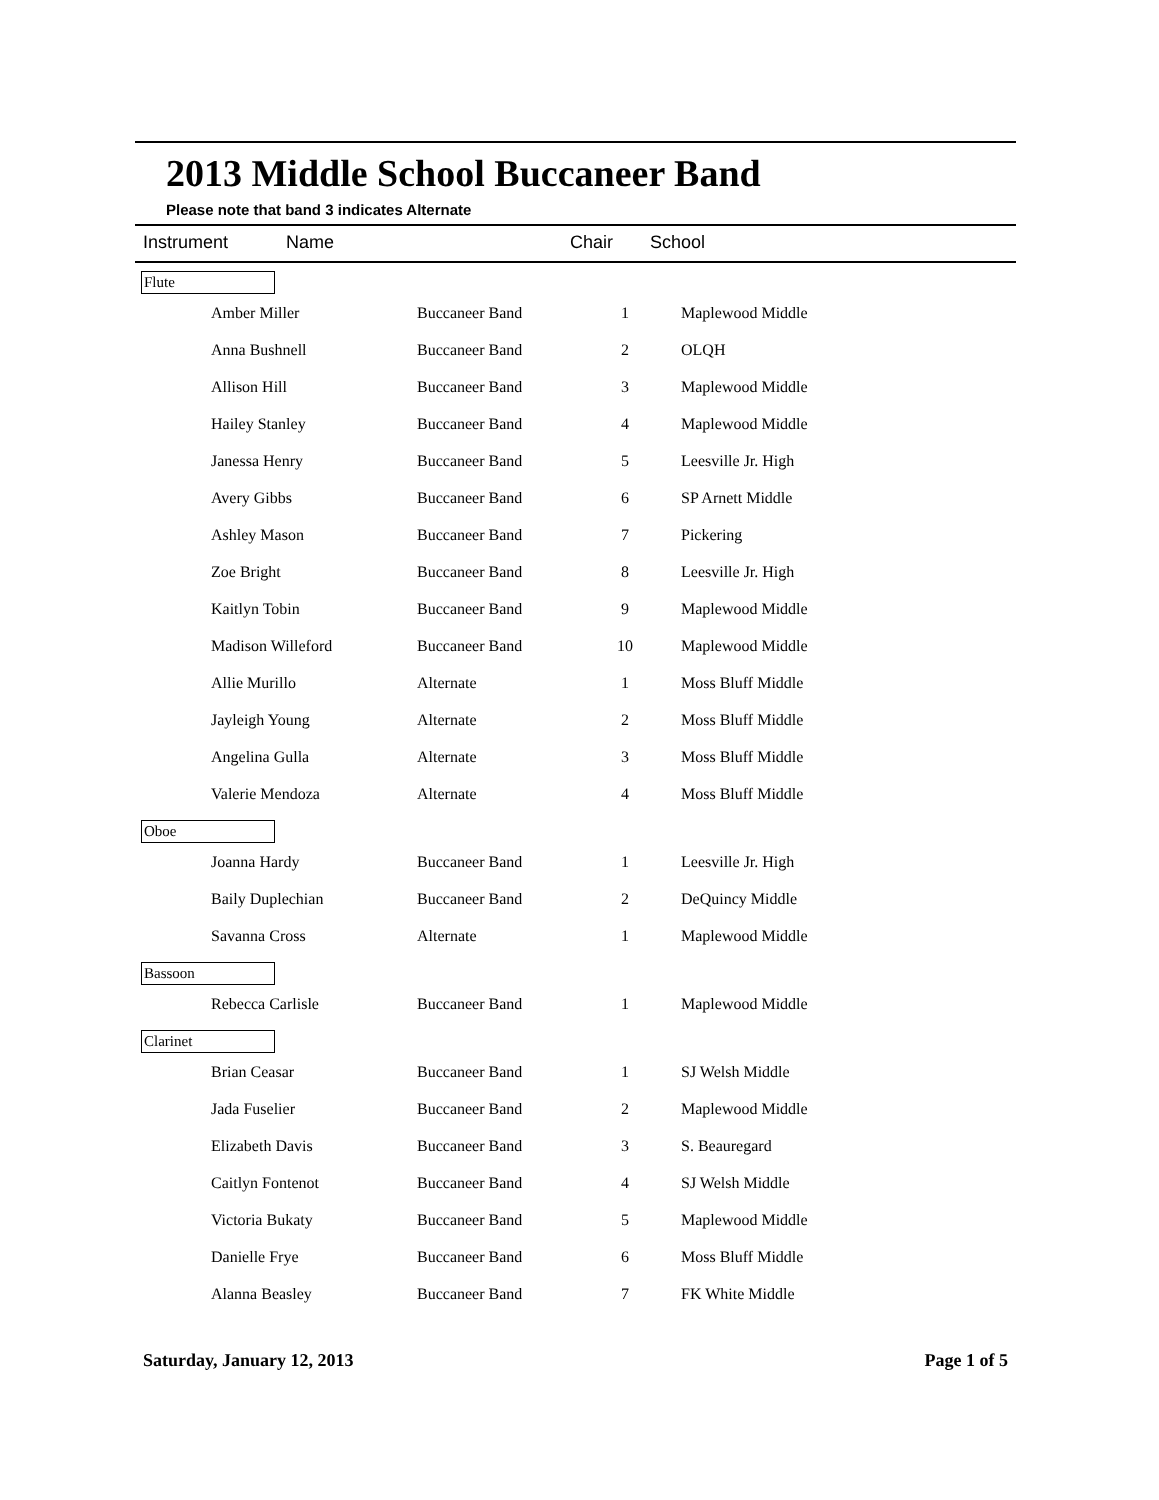2013 Middle School Buccaneer Band
Please note that band 3 indicates Alternate
Instrument Name Chair School
Flute
| Amber Miller | Buccaneer Band | 1 | Maplewood Middle |
| Anna Bushnell | Buccaneer Band | 2 | OLQH |
| Allison Hill | Buccaneer Band | 3 | Maplewood Middle |
| Hailey Stanley | Buccaneer Band | 4 | Maplewood Middle |
| Janessa Henry | Buccaneer Band | 5 | Leesville Jr. High |
| Avery Gibbs | Buccaneer Band | 6 | SP Arnett Middle |
| Ashley Mason | Buccaneer Band | 7 | Pickering |
| Zoe Bright | Buccaneer Band | 8 | Leesville Jr. High |
| Kaitlyn Tobin | Buccaneer Band | 9 | Maplewood Middle |
| Madison Willeford | Buccaneer Band | 10 | Maplewood Middle |
| Allie Murillo | Alternate | 1 | Moss Bluff Middle |
| Jayleigh Young | Alternate | 2 | Moss Bluff Middle |
| Angelina Gulla | Alternate | 3 | Moss Bluff Middle |
| Valerie Mendoza | Alternate | 4 | Moss Bluff Middle |
Oboe
| Joanna Hardy | Buccaneer Band | 1 | Leesville Jr. High |
| Baily Duplechian | Buccaneer Band | 2 | DeQuincy Middle |
| Savanna Cross | Alternate | 1 | Maplewood Middle |
Bassoon
| Rebecca Carlisle | Buccaneer Band | 1 | Maplewood Middle |
Clarinet
| Brian Ceasar | Buccaneer Band | 1 | SJ Welsh Middle |
| Jada Fuselier | Buccaneer Band | 2 | Maplewood Middle |
| Elizabeth Davis | Buccaneer Band | 3 | S. Beauregard |
| Caitlyn Fontenot | Buccaneer Band | 4 | SJ Welsh Middle |
| Victoria Bukaty | Buccaneer Band | 5 | Maplewood Middle |
| Danielle Frye | Buccaneer Band | 6 | Moss Bluff Middle |
| Alanna Beasley | Buccaneer Band | 7 | FK White Middle |
Saturday, January 12, 2013 Page 1 of 5